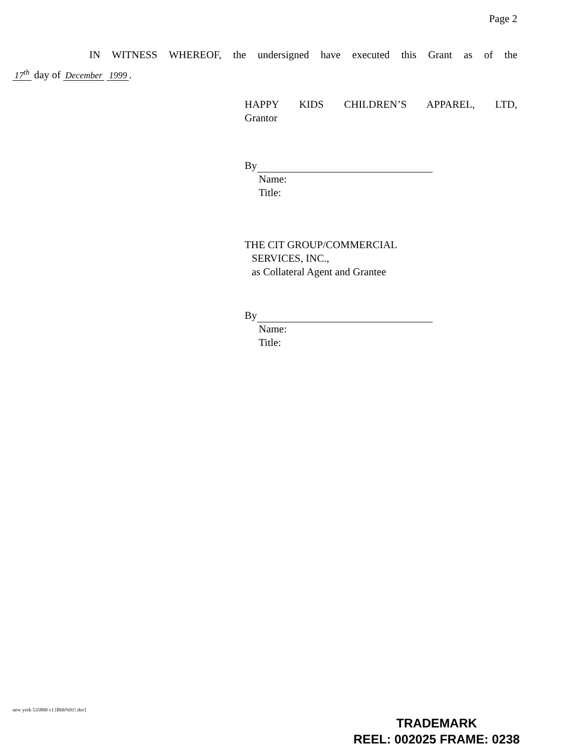Page 2
IN WITNESS WHEREOF, the undersigned have executed this Grant as of the
17<sup>th</sup> day of December 1999.
HAPPY KIDS CHILDREN’S APPAREL, LTD,
Grantor
By
Name:
Title:
THE CIT GROUP/COMMERCIAL
SERVICES, INC.,
as Collateral Agent and Grantee
By
Name:
Title:
new york 535890 v1 [Bhh%01!.doc]
TRADEMARK
REEL: 002025 FRAME: 0238